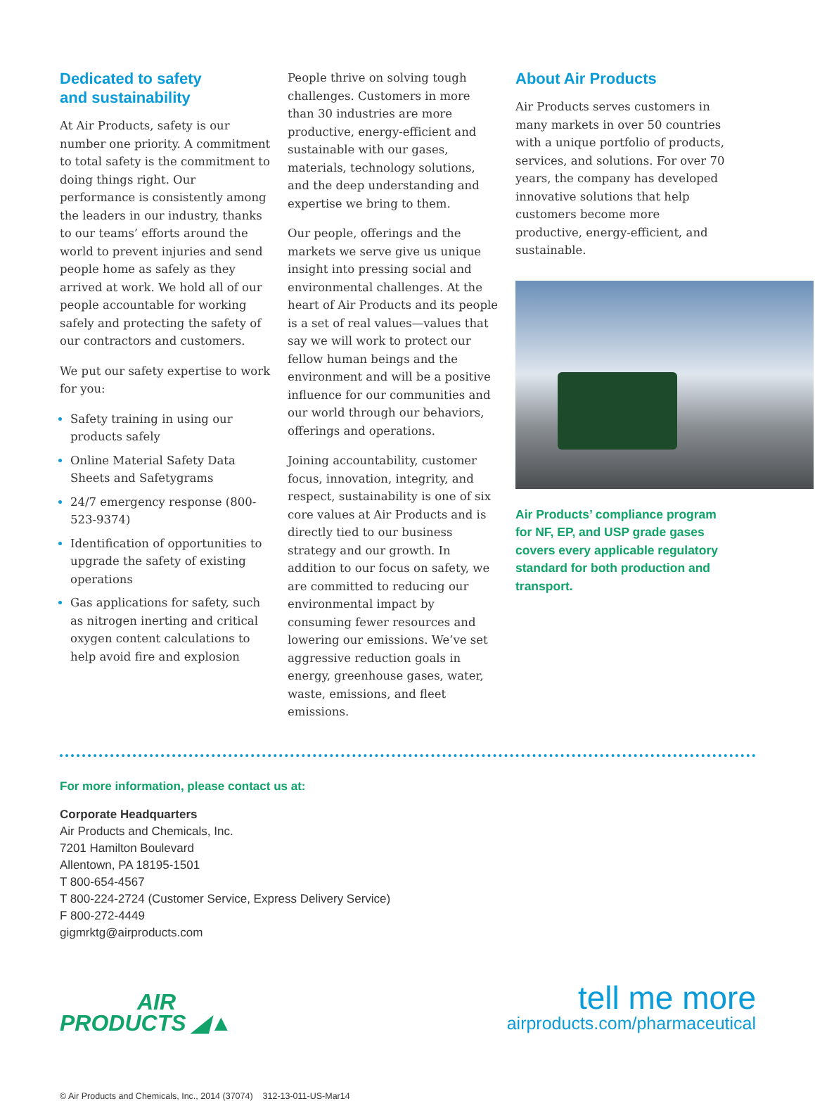Dedicated to safety
and sustainability
At Air Products, safety is our number one priority. A commitment to total safety is the commitment to doing things right. Our performance is consistently among the leaders in our industry, thanks to our teams’ efforts around the world to prevent injuries and send people home as safely as they arrived at work. We hold all of our people accountable for working safely and protecting the safety of our contractors and customers.
We put our safety expertise to work for you:
Safety training in using our products safely
Online Material Safety Data Sheets and Safetygrams
24/7 emergency response (800-523-9374)
Identification of opportunities to upgrade the safety of existing operations
Gas applications for safety, such as nitrogen inerting and critical oxygen content calculations to help avoid fire and explosion
People thrive on solving tough challenges. Customers in more than 30 industries are more productive, energy-efficient and sustainable with our gases, materials, technology solutions, and the deep understanding and expertise we bring to them.
Our people, offerings and the markets we serve give us unique insight into pressing social and environmental challenges. At the heart of Air Products and its people is a set of real values—values that say we will work to protect our fellow human beings and the environment and will be a positive influence for our communities and our world through our behaviors, offerings and operations.
Joining accountability, customer focus, innovation, integrity, and respect, sustainability is one of six core values at Air Products and is directly tied to our business strategy and our growth. In addition to our focus on safety, we are committed to reducing our environmental impact by consuming fewer resources and lowering our emissions. We’ve set aggressive reduction goals in energy, greenhouse gases, water, waste, emissions, and fleet emissions.
About Air Products
Air Products serves customers in many markets in over 50 countries with a unique portfolio of products, services, and solutions. For over 70 years, the company has developed innovative solutions that help customers become more productive, energy-efficient, and sustainable.
Air Products’ compliance program for NF, EP, and USP grade gases covers every applicable regulatory standard for both production and transport.
For more information, please contact us at:
Corporate Headquarters
Air Products and Chemicals, Inc.
7201 Hamilton Boulevard
Allentown, PA 18195-1501
T 800-654-4567
T 800-224-2724 (Customer Service, Express Delivery Service)
F 800-272-4449
gigmrktg@airproducts.com
AIR
PRODUCTS ◢▲
tell me more
airproducts.com/pharmaceutical
© Air Products and Chemicals, Inc., 2014 (37074) 312-13-011-US-Mar14